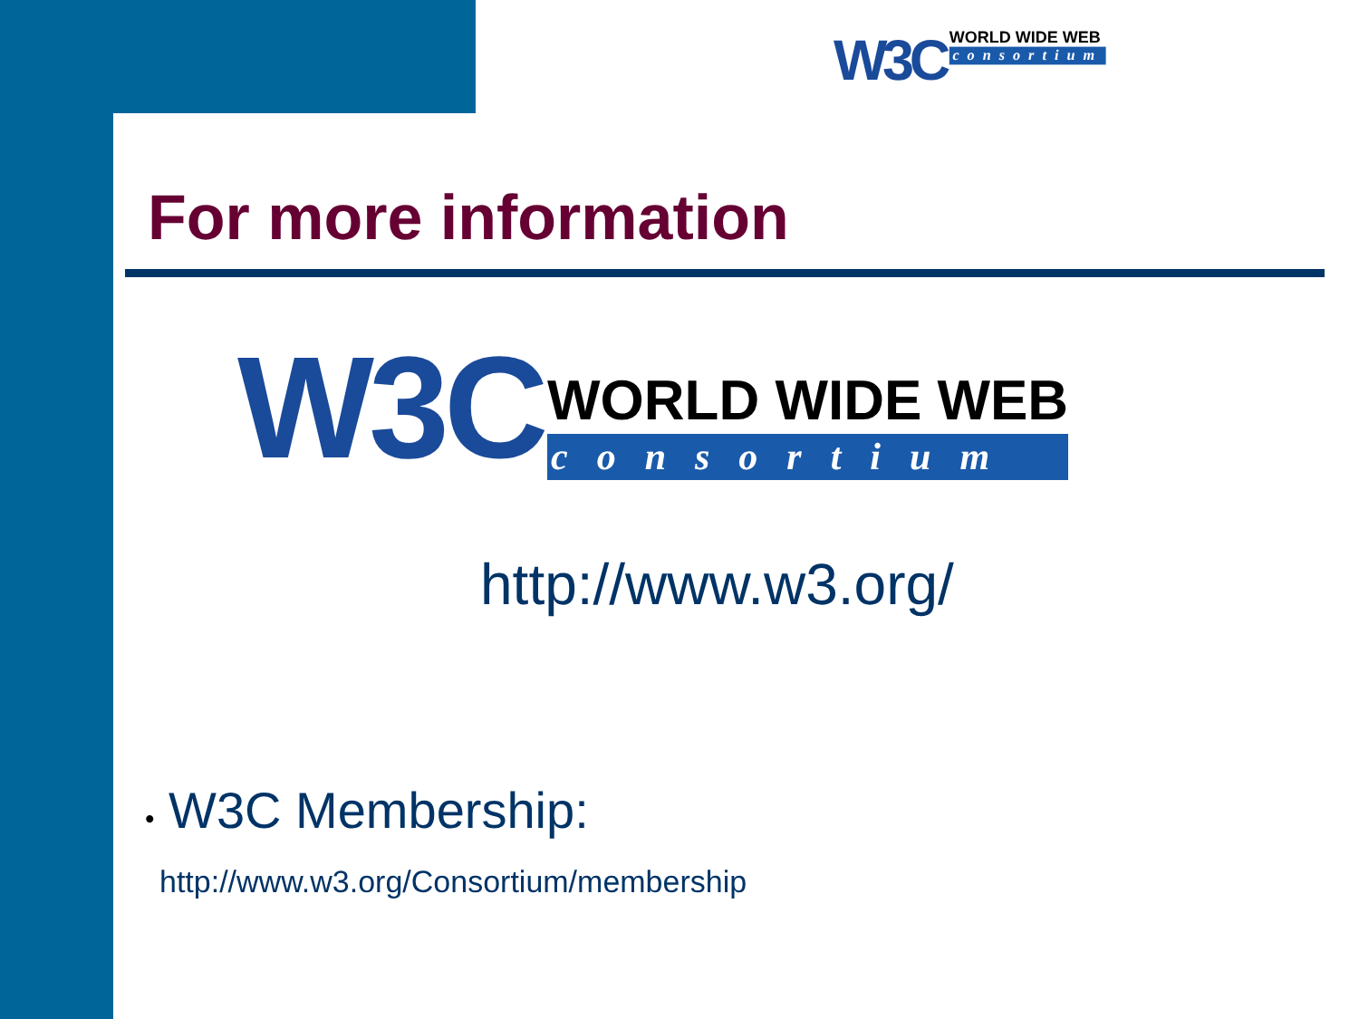W3C WORLD WIDE WEB consortium
For more information
W3C WORLD WIDE WEB consortium
http://www.w3.org/
• W3C Membership:
http://www.w3.org/Consortium/membership